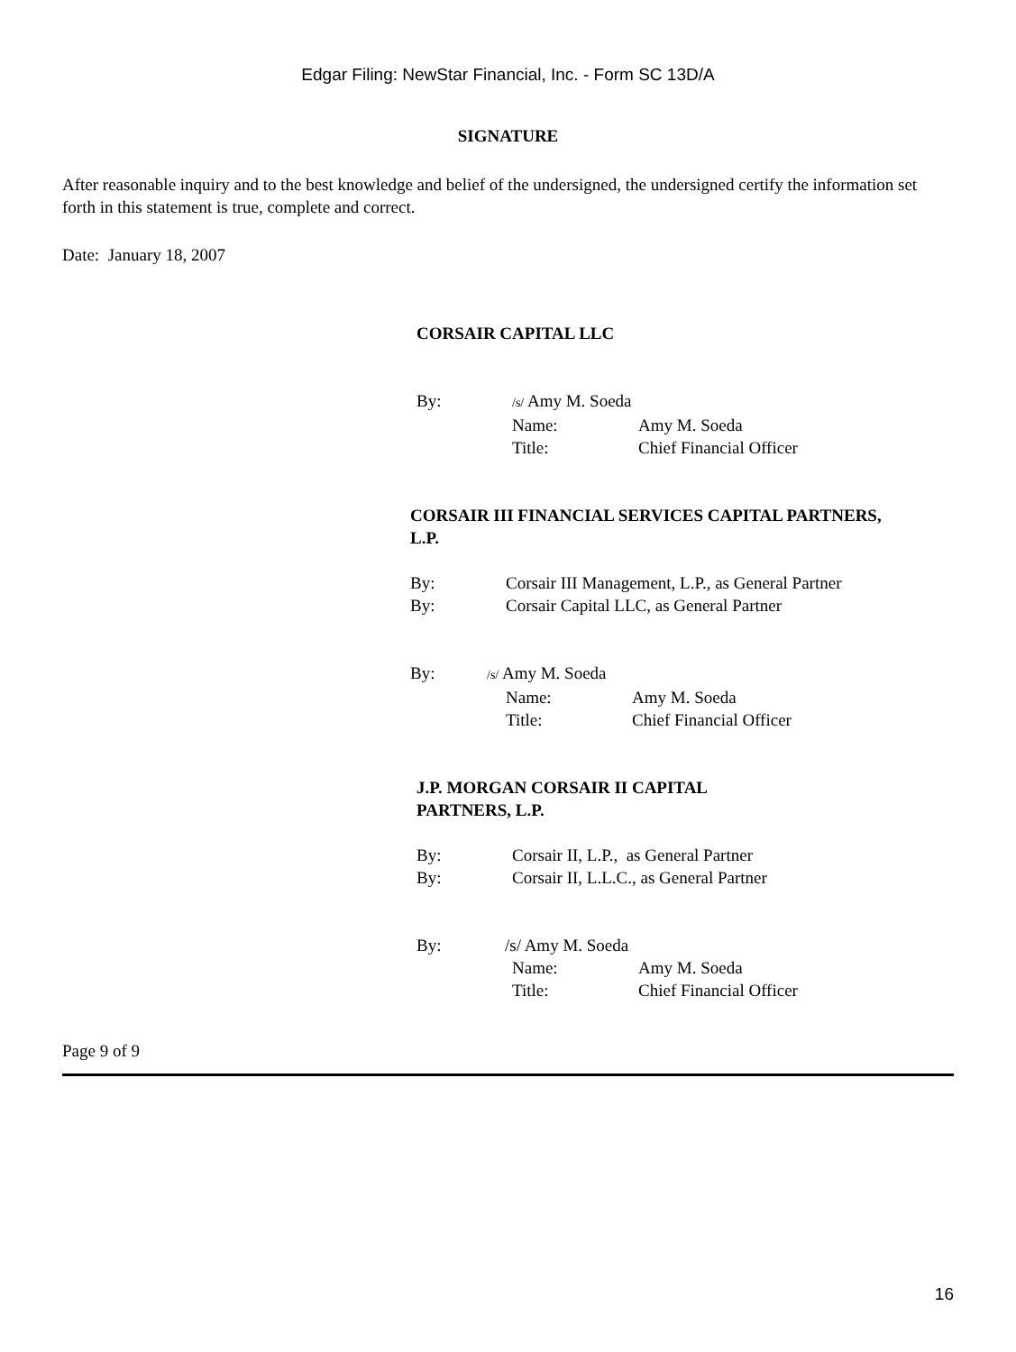Edgar Filing: NewStar Financial, Inc. - Form SC 13D/A
SIGNATURE
After reasonable inquiry and to the best knowledge and belief of the undersigned, the undersigned certify the information set forth in this statement is true, complete and correct.
Date: January 18, 2007
CORSAIR CAPITAL LLC
By:
/s/ Amy M. Soeda
Name: Amy M. Soeda
Title: Chief Financial Officer
CORSAIR III FINANCIAL SERVICES CAPITAL PARTNERS,
L.P.
By: Corsair III Management, L.P., as General Partner
By: Corsair Capital LLC, as General Partner
By:
/s/ Amy M. Soeda
Name: Amy M. Soeda
Title: Chief Financial Officer
J.P. MORGAN CORSAIR II CAPITAL
PARTNERS, L.P.
By: Corsair II, L.P., as General Partner
By: Corsair II, L.L.C., as General Partner
By: /s/ Amy M. Soeda
Name: Amy M. Soeda
Title: Chief Financial Officer
Page 9 of 9
16